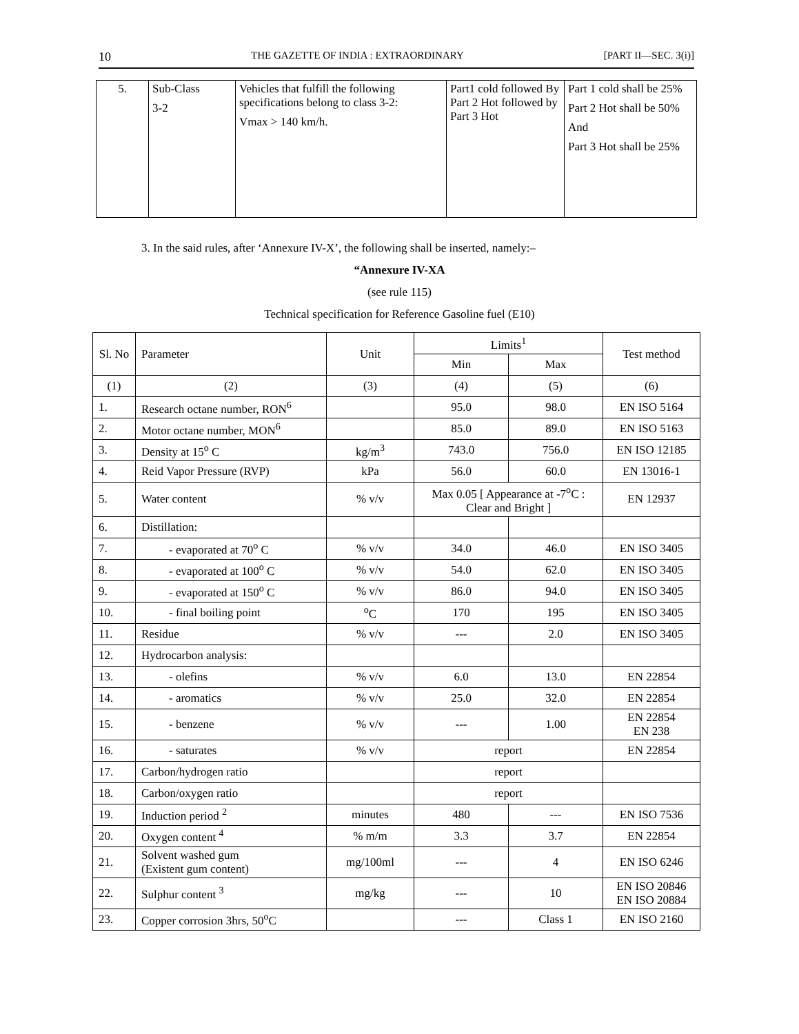10 THE GAZETTE OF INDIA : EXTRAORDINARY [PART II—SEC. 3(i)]
| 5. | Sub-Class 3-2 | Vehicles that fulfill the following specifications belong to class 3-2: Vmax > 140 km/h. | Part1 cold followed By Part 2 Hot followed by Part 3 Hot | Part 1 cold shall be 25% Part 2 Hot shall be 50% And Part 3 Hot shall be 25% |
3. In the said rules, after ‘Annexure IV-X’, the following shall be inserted, namely:–
“Annexure IV-XA
(see rule 115)
Technical specification for Reference Gasoline fuel (E10)
| Sl. No | Parameter | Unit | Limits<sup>1</sup> | | Test method |
| --- | --- | --- | --- | --- | --- |
| | | | Min | Max | |
| (1) | (2) | (3) | (4) | (5) | (6) |
| 1. | Research octane number, RON<sup>6</sup> | | 95.0 | 98.0 | EN ISO 5164 |
| 2. | Motor octane number, MON<sup>6</sup> | | 85.0 | 89.0 | EN ISO 5163 |
| 3. | Density at 15<sup>o</sup> C | kg/m<sup>3</sup> | 743.0 | 756.0 | EN ISO 12185 |
| 4. | Reid Vapor Pressure (RVP) | kPa | 56.0 | 60.0 | EN 13016-1 |
| 5. | Water content | % v/v | Max 0.05 [ Appearance at -7<sup>o</sup>C : Clear and Bright ] | | EN 12937 |
| 6. | Distillation: | | | | |
| 7. | - evaporated at 70<sup>o</sup> C | % v/v | 34.0 | 46.0 | EN ISO 3405 |
| 8. | - evaporated at 100<sup>o</sup> C | % v/v | 54.0 | 62.0 | EN ISO 3405 |
| 9. | - evaporated at 150<sup>o</sup> C | % v/v | 86.0 | 94.0 | EN ISO 3405 |
| 10. | - final boiling point | <sup>o</sup> C | 170 | 195 | EN ISO 3405 |
| 11. | Residue | % v/v | --- | 2.0 | EN ISO 3405 |
| 12. | Hydrocarbon analysis: | | | | |
| 13. | - olefins | % v/v | 6.0 | 13.0 | EN 22854 |
| 14. | - aromatics | % v/v | 25.0 | 32.0 | EN 22854 |
| 15. | - benzene | % v/v | --- | 1.00 | EN 22854 EN 238 |
| 16. | - saturates | % v/v | report | | EN 22854 |
| 17. | Carbon/hydrogen ratio | | report | | |
| 18. | Carbon/oxygen ratio | | report | | |
| 19. | Induction period <sup>2</sup> | minutes | 480 | --- | EN ISO 7536 |
| 20. | Oxygen content <sup>4</sup> | % m/m | 3.3 | 3.7 | EN 22854 |
| 21. | Solvent washed gum (Existent gum content) | mg/100ml | --- | 4 | EN ISO 6246 |
| 22. | Sulphur content <sup>3</sup> | mg/kg | --- | 10 | EN ISO 20846 EN ISO 20884 |
| 23. | Copper corrosion 3hrs, 50<sup>o</sup>C | | --- | Class 1 | EN ISO 2160 |